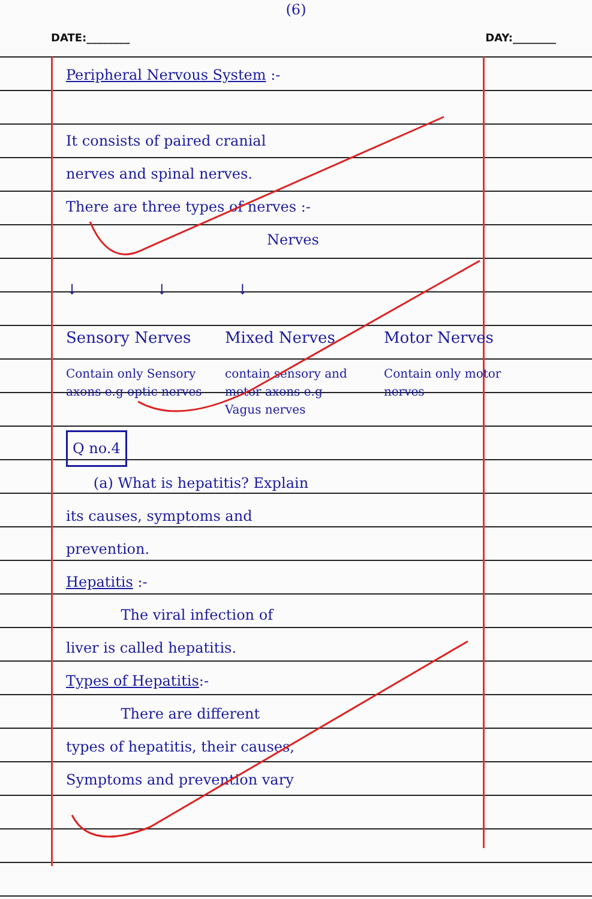(6)
DATE:________ DAY:________
Peripheral Nervous System :-
It consists of paired cranial
nerves and spinal nerves.
There are three types of nerves :-
Nerves
↓ ↓ ↓
Sensory Nerves Mixed Nerves Motor Nerves
Contain only Sensory axons e.g optic nerves
contain sensory and motor axons e.g Vagus nerves
Contain only motor nerves
Q no.4
(a) What is hepatitis? Explain
its causes, symptoms and
prevention.
Hepatitis :-
The viral infection of
liver is called hepatitis.
Types of Hepatitis:-
There are different
types of hepatitis, their causes,
Symptoms and prevention vary